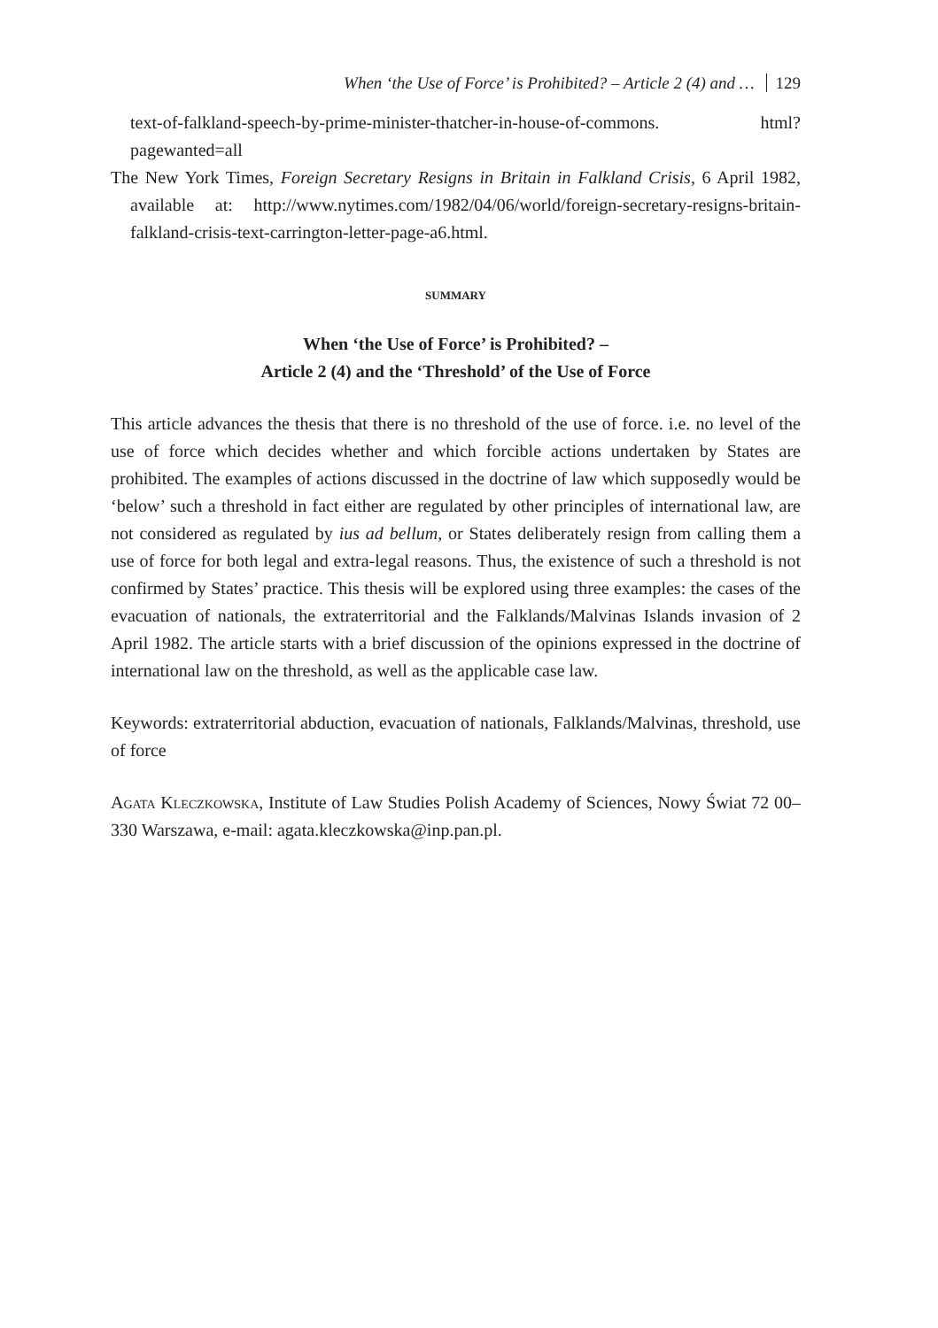When ‘the Use of Force’ is Prohibited? – Article 2 (4) and … 129
text-of-falkland-speech-by-prime-minister-thatcher-in-house-of-commons. html?pagewanted=all
The New York Times, Foreign Secretary Resigns in Britain in Falkland Crisis, 6 April 1982, available at: http://www.nytimes.com/1982/04/06/world/foreign-secretary-resigns-britain-falkland-crisis-text-carrington-letter-page-a6.html.
SUMMARY
When ‘the Use of Force’ is Prohibited? –
Article 2 (4) and the ‘Threshold’ of the Use of Force
This article advances the thesis that there is no threshold of the use of force. i.e. no level of the use of force which decides whether and which forcible actions undertaken by States are prohibited. The examples of actions discussed in the doctrine of law which supposedly would be ‘below’ such a threshold in fact either are regulated by other principles of international law, are not considered as regulated by ius ad bellum, or States deliberately resign from calling them a use of force for both legal and extra-legal reasons. Thus, the existence of such a threshold is not confirmed by States’ practice. This thesis will be explored using three examples: the cases of the evacuation of nationals, the extraterritorial and the Falklands/Malvinas Islands invasion of 2 April 1982. The article starts with a brief discussion of the opinions expressed in the doctrine of international law on the threshold, as well as the applicable case law.
Keywords: extraterritorial abduction, evacuation of nationals, Falklands/Malvinas, threshold, use of force
Agata Kleczkowska, Institute of Law Studies Polish Academy of Sciences, Nowy Świat 72 00–330 Warszawa, e-mail: agata.kleczkowska@inp.pan.pl.